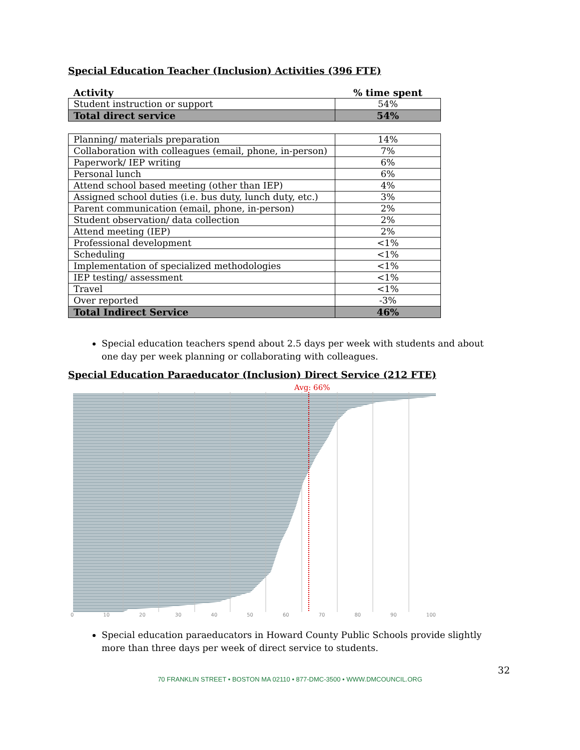Special Education Teacher (Inclusion) Activities (396 FTE)
| Activity | % time spent |
| --- | --- |
| Student instruction or support | 54% |
| Total direct service | 54% |
| Planning/ materials preparation | 14% |
| Collaboration with colleagues (email, phone, in-person) | 7% |
| Paperwork/ IEP writing | 6% |
| Personal lunch | 6% |
| Attend school based meeting (other than IEP) | 4% |
| Assigned school duties (i.e. bus duty, lunch duty, etc.) | 3% |
| Parent communication (email, phone, in-person) | 2% |
| Student observation/ data collection | 2% |
| Attend meeting (IEP) | 2% |
| Professional development | <1% |
| Scheduling | <1% |
| Implementation of specialized methodologies | <1% |
| IEP testing/ assessment | <1% |
| Travel | <1% |
| Over reported | -3% |
| Total Indirect Service | 46% |
Special education teachers spend about 2.5 days per week with students and about one day per week planning or collaborating with colleagues.
Special Education Paraeducator (Inclusion) Direct Service (212 FTE)
Avg: 66%
0 10 20 30 40 50 60 70 80 90 100
Special education paraeducators in Howard County Public Schools provide slightly more than three days per week of direct service to students.
32
70 FRANKLIN STREET • BOSTON MA 02110 • 877-DMC-3500 • WWW.DMCOUNCIL.ORG